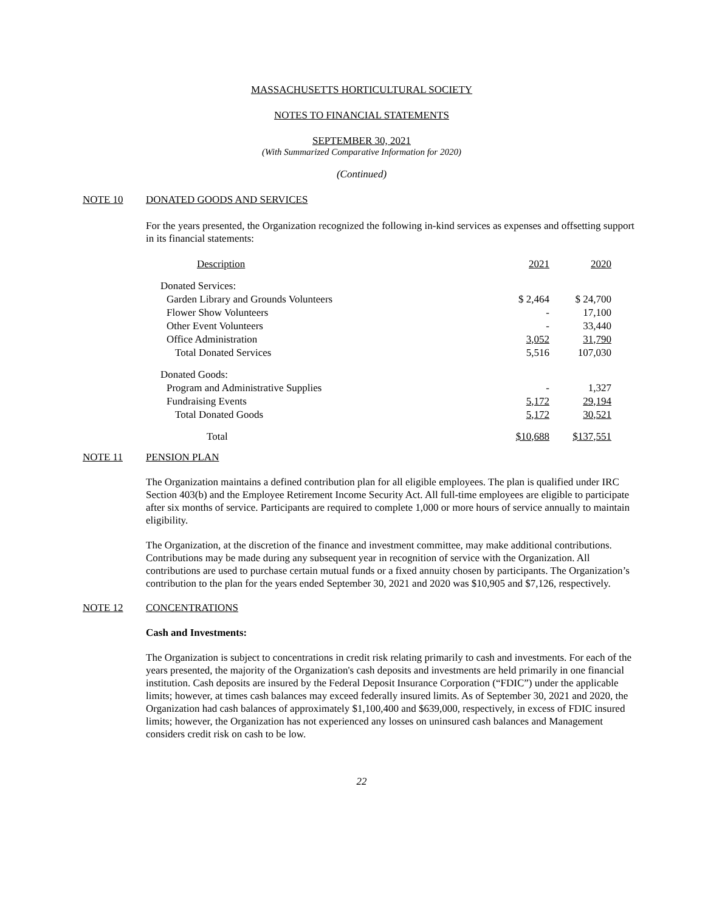MASSACHUSETTS HORTICULTURAL SOCIETY
NOTES TO FINANCIAL STATEMENTS
SEPTEMBER 30, 2021
(With Summarized Comparative Information for 2020)
(Continued)
NOTE 10 DONATED GOODS AND SERVICES
For the years presented, the Organization recognized the following in-kind services as expenses and offsetting support in its financial statements:
| Description | 2021 | 2020 |
| Donated Services: | | |
| Garden Library and Grounds Volunteers | $ 2,464 | $ 24,700 |
| Flower Show Volunteers | - | 17,100 |
| Other Event Volunteers | - | 33,440 |
| Office Administration | 3,052 | 31,790 |
| Total Donated Services | 5,516 | 107,030 |
| Donated Goods: | | |
| Program and Administrative Supplies | - | 1,327 |
| Fundraising Events | 5,172 | 29,194 |
| Total Donated Goods | 5,172 | 30,521 |
| Total | $10,688 | $137,551 |
NOTE 11 PENSION PLAN
The Organization maintains a defined contribution plan for all eligible employees. The plan is qualified under IRC Section 403(b) and the Employee Retirement Income Security Act. All full-time employees are eligible to participate after six months of service. Participants are required to complete 1,000 or more hours of service annually to maintain eligibility.
The Organization, at the discretion of the finance and investment committee, may make additional contributions. Contributions may be made during any subsequent year in recognition of service with the Organization. All contributions are used to purchase certain mutual funds or a fixed annuity chosen by participants. The Organization’s contribution to the plan for the years ended September 30, 2021 and 2020 was $10,905 and $7,126, respectively.
NOTE 12 CONCENTRATIONS
Cash and Investments:
The Organization is subject to concentrations in credit risk relating primarily to cash and investments. For each of the years presented, the majority of the Organization's cash deposits and investments are held primarily in one financial institution. Cash deposits are insured by the Federal Deposit Insurance Corporation (“FDIC”) under the applicable limits; however, at times cash balances may exceed federally insured limits. As of September 30, 2021 and 2020, the Organization had cash balances of approximately $1,100,400 and $639,000, respectively, in excess of FDIC insured limits; however, the Organization has not experienced any losses on uninsured cash balances and Management considers credit risk on cash to be low.
22